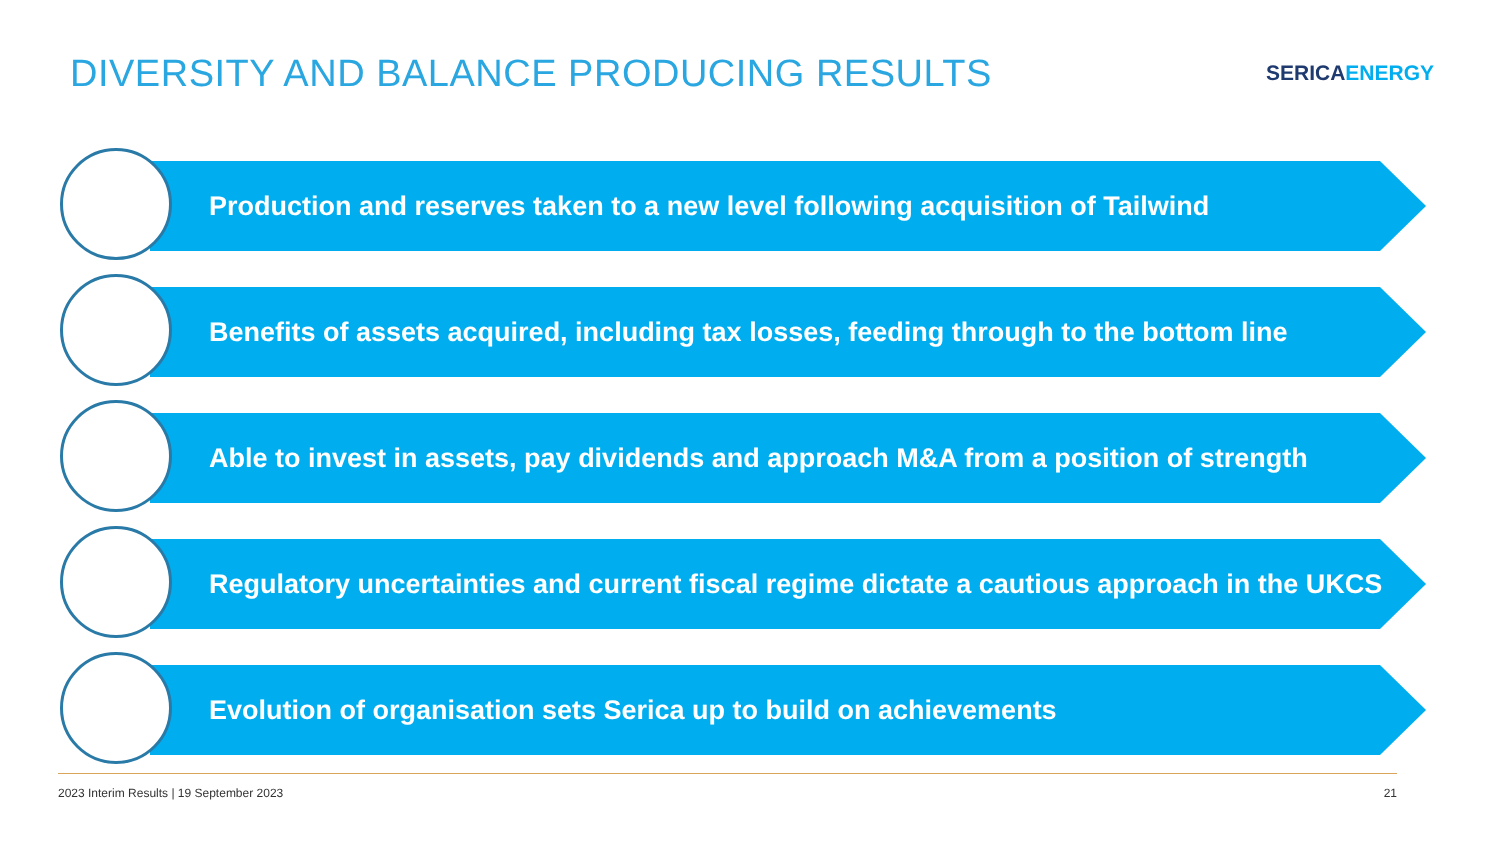DIVERSITY AND BALANCE PRODUCING RESULTS
SERICAENERGY
Production and reserves taken to a new level following acquisition of Tailwind
Benefits of assets acquired, including tax losses, feeding through to the bottom line
Able to invest in assets, pay dividends and approach M&A from a position of strength
Regulatory uncertainties and current fiscal regime dictate a cautious approach in the UKCS
Evolution of organisation sets Serica up to build on achievements
2023 Interim Results | 19 September 2023 21